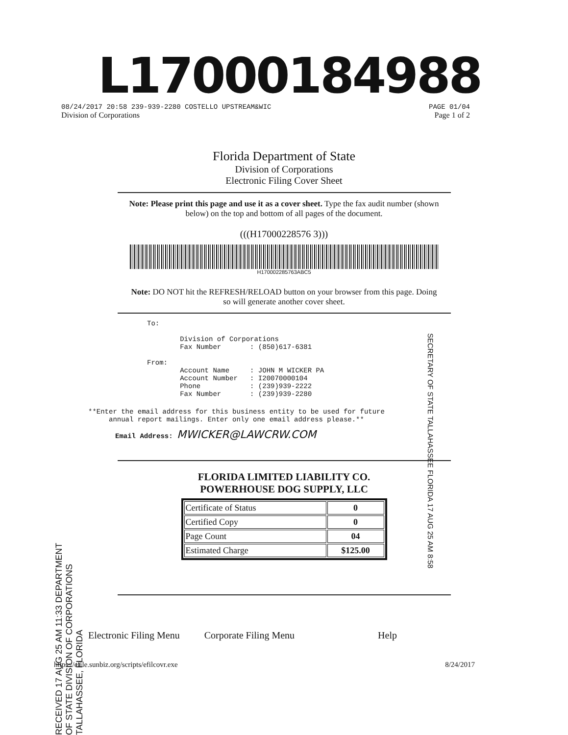L17000184988
08/24/2017 20:58 239-939-2280 COSTELLO UPSTREAM&WIC PAGE 01/04
Division of Corporations Page 1 of 2
Florida Department of State
Division of Corporations
Electronic Filing Cover Sheet
Note: Please print this page and use it as a cover sheet. Type the fax audit number (shown below) on the top and bottom of all pages of the document.
(((H17000228576 3)))
H170002285763ABC5
Note: DO NOT hit the REFRESH/RELOAD button on your browser from this page. Doing so will generate another cover sheet.
To: Division of Corporations Fax Number : (850)617-6381 From: Account Name : JOHN M WICKER PA Account Number : I20070000104 Phone : (239)939-2222 Fax Number : (239)939-2280
**Enter the email address for this business entity to be used for future annual report mailings. Enter only one email address please.**
Email Address: MWICKER@LAWCRW.COM
FLORIDA LIMITED LIABILITY CO.
POWERHOUSE DOG SUPPLY, LLC
| Certificate of Status | 0 |
| Certified Copy | 0 |
| Page Count | 04 |
| Estimated Charge | $125.00 |
Electronic Filing Menu Corporate Filing Menu Help
https://efile.sunbiz.org/scripts/efilcovr.exe 8/24/2017
SECRETARY OF STATE TALLAHASSEE FLORIDA 17 AUG 25 AM 8:58
RECEIVED 17 AUG 25 AM 11:33 DEPARTMENT OF STATE DIVISION OF CORPORATIONS TALLAHASSEE, FLORIDA